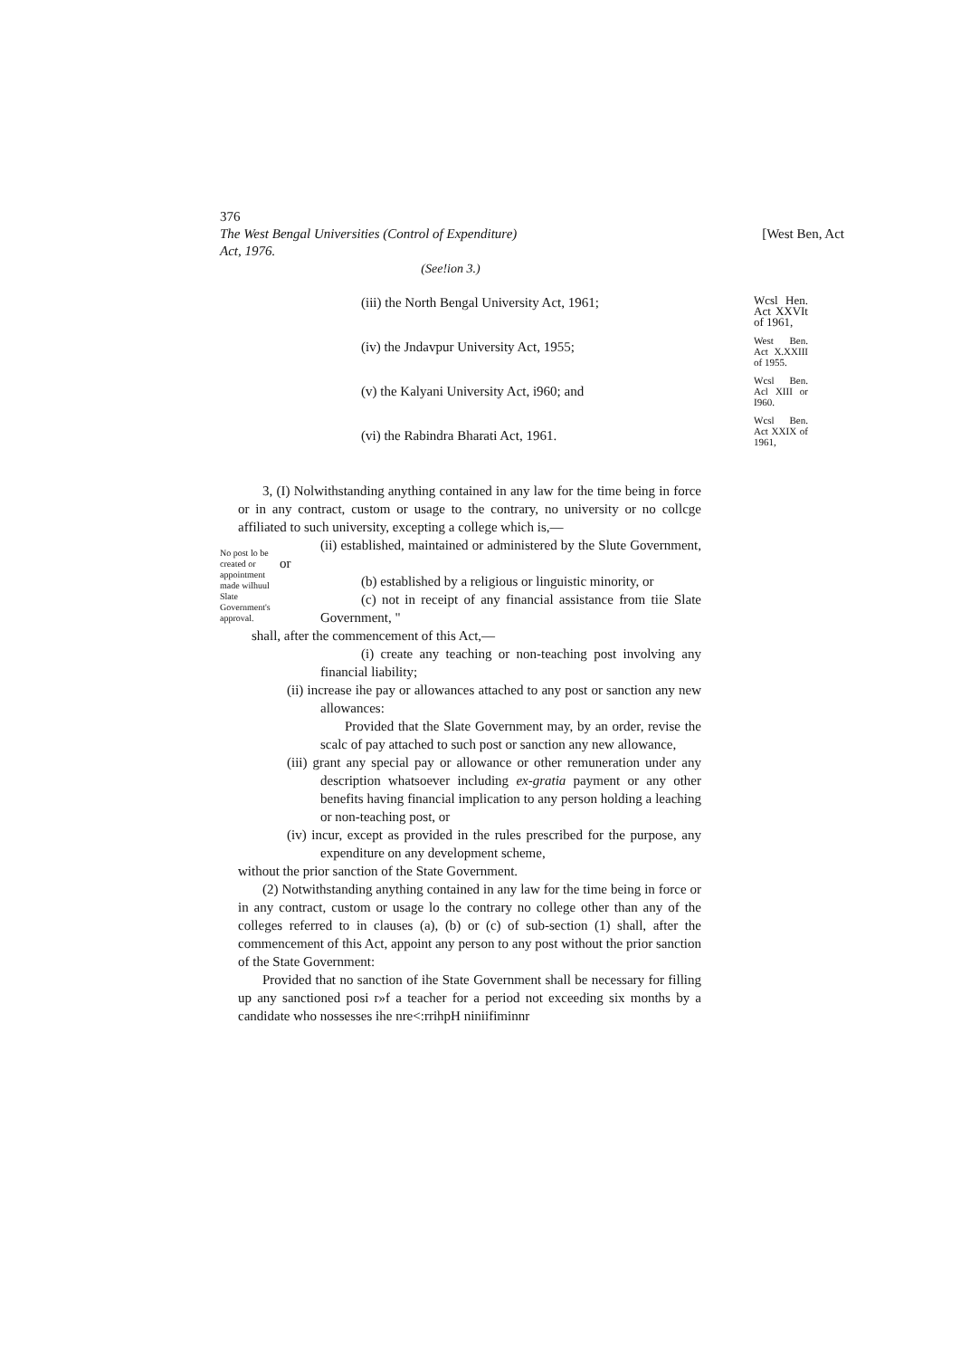376
The West Bengal Universities (Control of Expenditure)
Act, 1976. [West Ben, Act
(See!ion 3.)
(iii) the North Bengal University Act, 1961;
(iv) the Jndavpur University Act, 1955;
(v) the Kalyani University Act, i960; and
(vi) the Rabindra Bharati Act, 1961.
Wcsl Hen. Act XXVIt of 1961,
West Ben. Act X.XXIII of 1955.
Wcsl Ben. Acl XIII or I960.
Wcsl Ben. Act XXIX of 1961,
No post lo be created or appointment made wilhuul Slate Government's approval.
3, (I) Nolwithstanding anything contained in any law for the time being in force or in any contract, custom or usage to the contrary, no university or no collcge affiliated to such university, excepting a college which is,—
(ii) established, maintained or administered by the Slute Government, or
(b) established by a religious or linguistic minority, or
(c) not in receipt of any financial assistance from tiie Slate Government, "
shall, after the commencement of this Act,—
(i) create any teaching or non-teaching post involving any financial liability;
(ii) increase ihe pay or allowances attached to any post or sanction any new allowances:
Provided that the Slate Government may, by an order, revise the scalc of pay attached to such post or sanction any new allowance,
(iii) grant any special pay or allowance or other remuneration under any description whatsoever including ex-gratia payment or any other benefits having financial implication to any person holding a leaching or non-teaching post, or
(iv) incur, except as provided in the rules prescribed for the purpose, any expenditure on any development scheme,
without the prior sanction of the State Government.
(2) Notwithstanding anything contained in any law for the time being in force or in any contract, custom or usage lo the contrary no college other than any of the colleges referred to in clauses (a), (b) or (c) of sub-section (1) shall, after the commencement of this Act, appoint any person to any post without the prior sanction of the State Government:
Provided that no sanction of ihe State Government shall be necessary for filling up any sanctioned posi r»f a teacher for a period not exceeding six months by a candidate who nossesses ihe nre<:rrihpH niniifiminnr